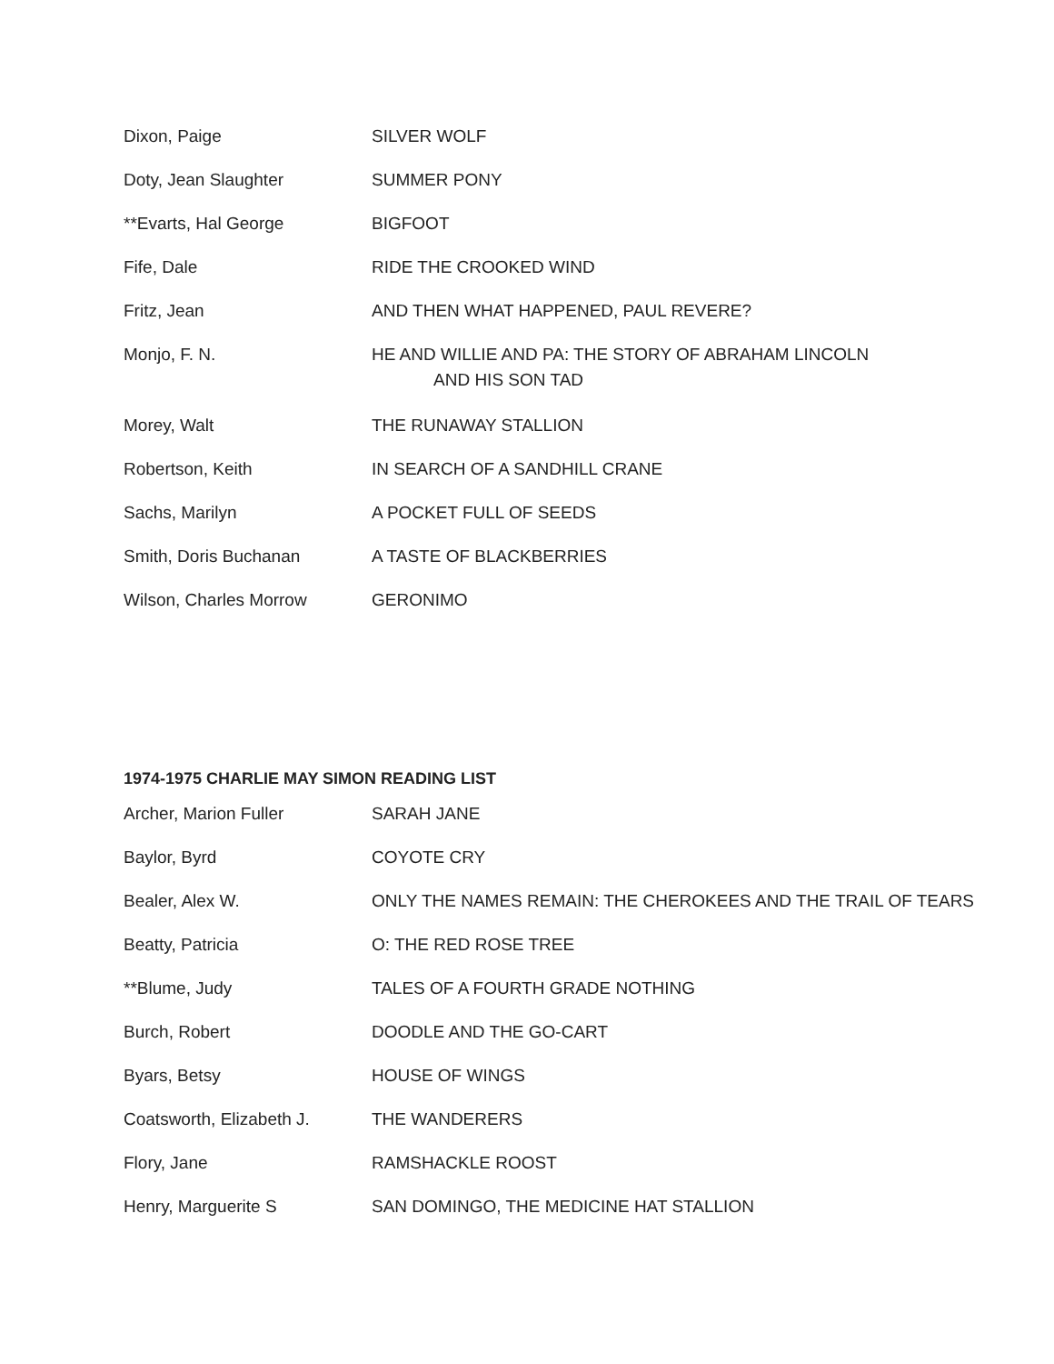| Dixon, Paige | SILVER WOLF |
| Doty, Jean Slaughter | SUMMER PONY |
| **Evarts, Hal George | BIGFOOT |
| Fife, Dale | RIDE THE CROOKED WIND |
| Fritz, Jean | AND THEN WHAT HAPPENED, PAUL REVERE? |
| Monjo, F. N. | HE AND WILLIE AND PA: THE STORY OF ABRAHAM LINCOLN AND HIS SON TAD |
| Morey, Walt | THE RUNAWAY STALLION |
| Robertson, Keith | IN SEARCH OF A SANDHILL CRANE |
| Sachs, Marilyn | A POCKET FULL OF SEEDS |
| Smith, Doris Buchanan | A TASTE OF BLACKBERRIES |
| Wilson, Charles Morrow | GERONIMO |
1974-1975 CHARLIE MAY SIMON READING LIST
| Archer, Marion Fuller | SARAH JANE |
| Baylor, Byrd | COYOTE CRY |
| Bealer, Alex W. | ONLY THE NAMES REMAIN: THE CHEROKEES AND THE TRAIL OF TEARS |
| Beatty, Patricia | O: THE RED ROSE TREE |
| **Blume, Judy | TALES OF A FOURTH GRADE NOTHING |
| Burch, Robert | DOODLE AND THE GO-CART |
| Byars, Betsy | HOUSE OF WINGS |
| Coatsworth, Elizabeth J. | THE WANDERERS |
| Flory, Jane | RAMSHACKLE ROOST |
| Henry, Marguerite S | SAN DOMINGO, THE MEDICINE HAT STALLION |